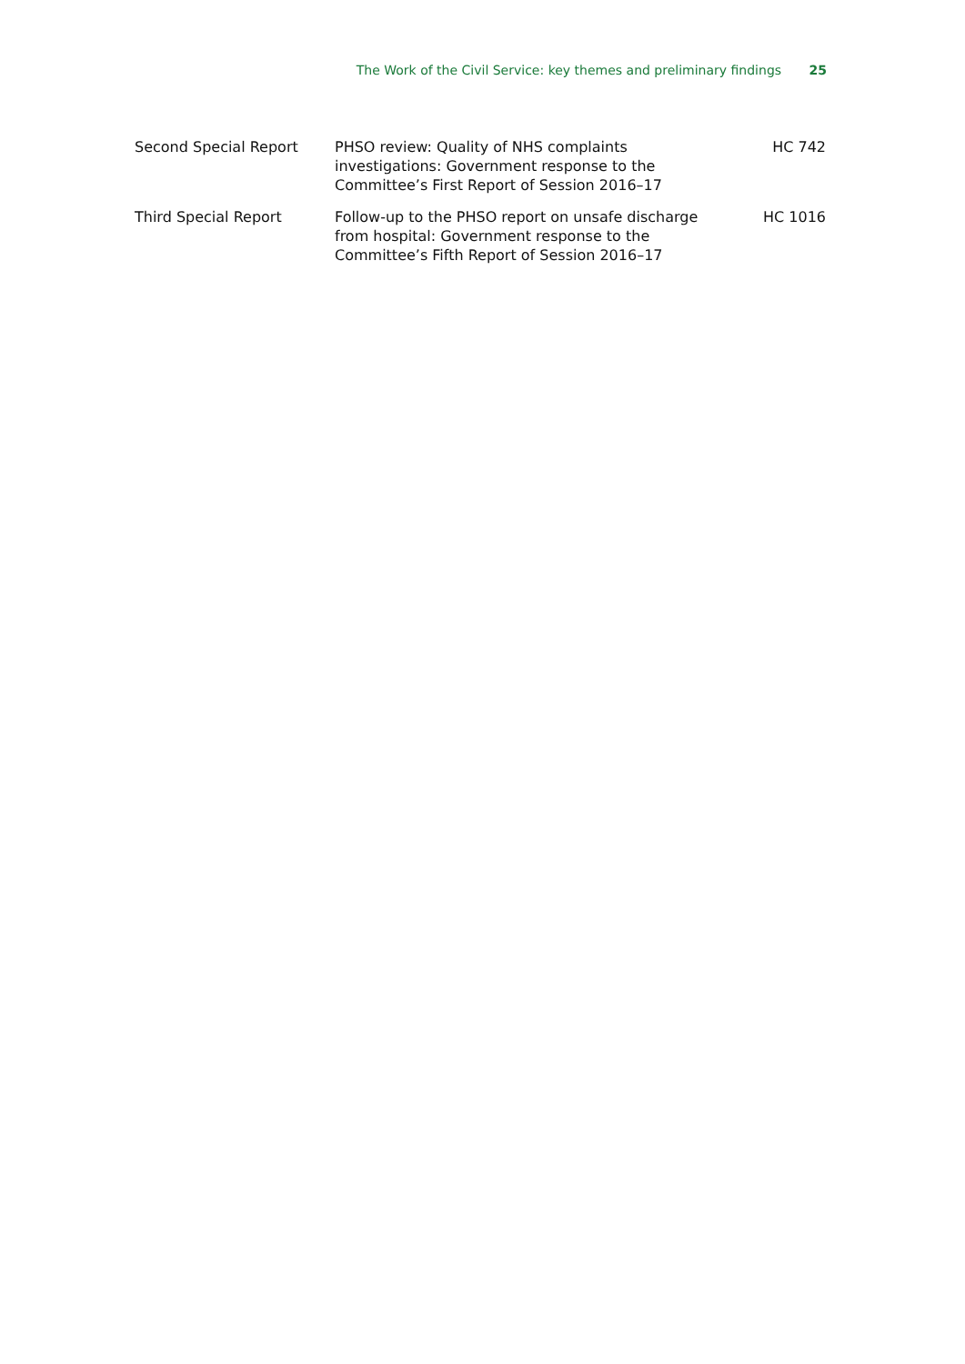The Work of the Civil Service: key themes and preliminary findings 25
| Second Special Report | PHSO review: Quality of NHS complaints investigations: Government response to the Committee’s First Report of Session 2016–17 | HC 742 |
| Third Special Report | Follow-up to the PHSO report on unsafe discharge from hospital: Government response to the Committee’s Fifth Report of Session 2016–17 | HC 1016 |